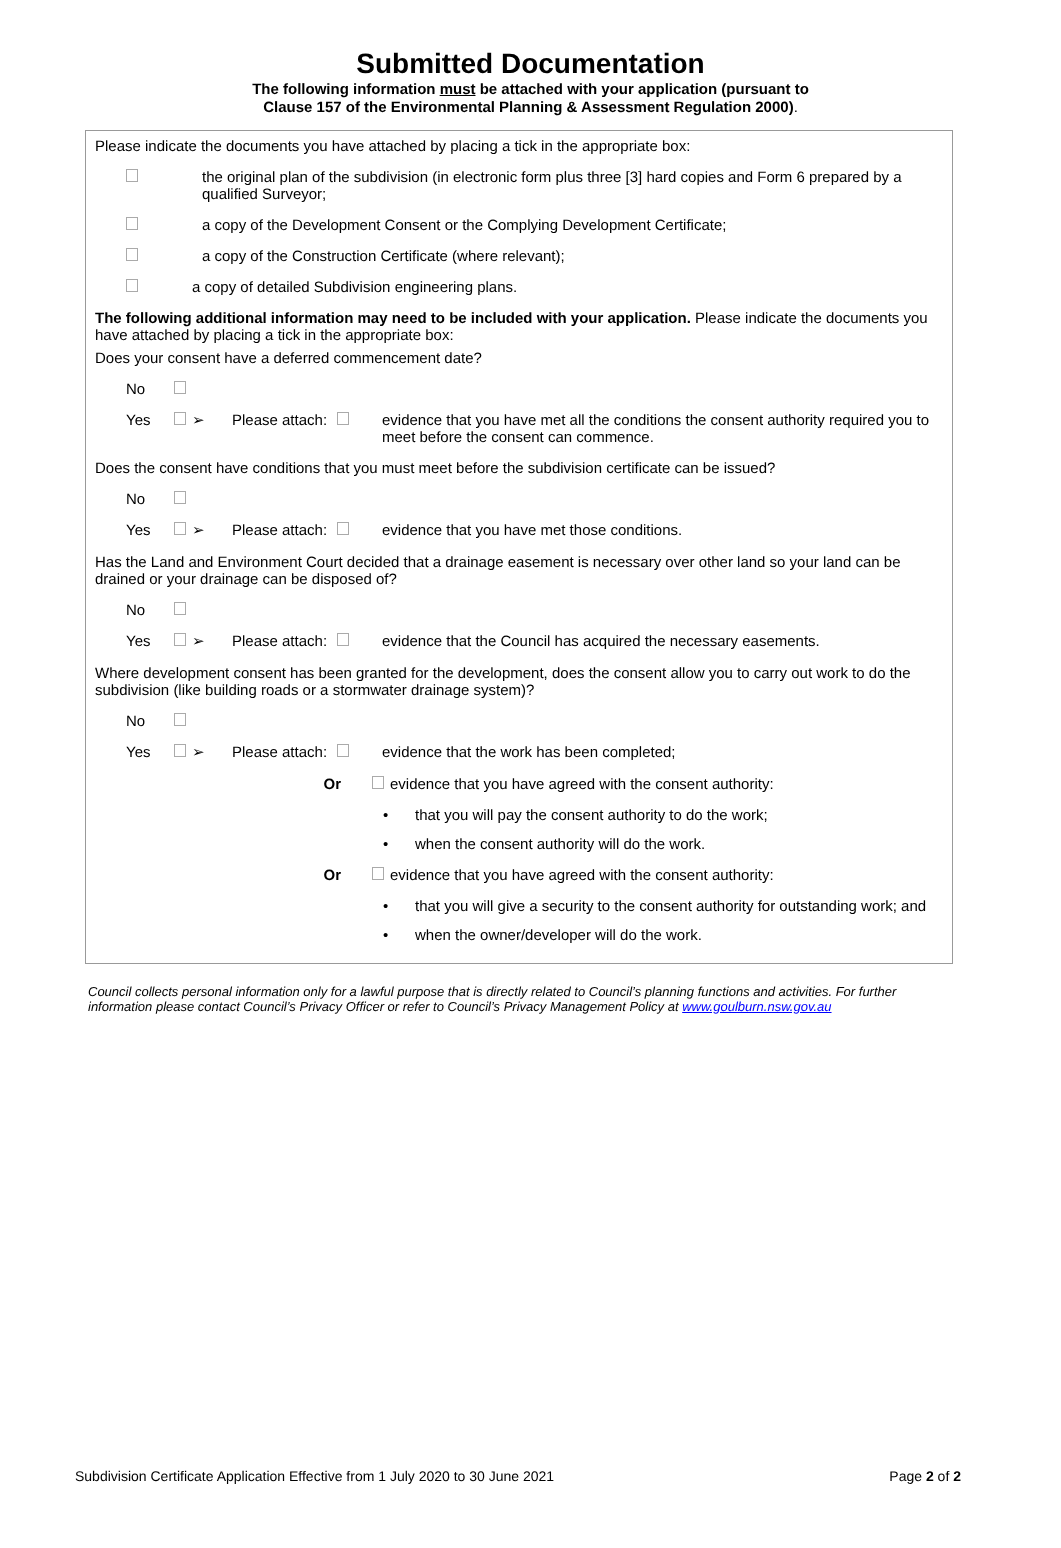Submitted Documentation
The following information must be attached with your application (pursuant to
Clause 157 of the Environmental Planning & Assessment Regulation 2000).
Please indicate the documents you have attached by placing a tick in the appropriate box:
the original plan of the subdivision (in electronic form plus three [3] hard copies and Form 6 prepared by a qualified Surveyor;
a copy of the Development Consent or the Complying Development Certificate;
a copy of the Construction Certificate (where relevant);
a copy of detailed Subdivision engineering plans.
The following additional information may need to be included with your application. Please indicate the documents you have attached by placing a tick in the appropriate box:
Does your consent have a deferred commencement date?
No
Yes ➢ Please attach: evidence that you have met all the conditions the consent authority required you to meet before the consent can commence.
Does the consent have conditions that you must meet before the subdivision certificate can be issued?
No
Yes ➢ Please attach: evidence that you have met those conditions.
Has the Land and Environment Court decided that a drainage easement is necessary over other land so your land can be drained or your drainage can be disposed of?
No
Yes ➢ Please attach: evidence that the Council has acquired the necessary easements.
Where development consent has been granted for the development, does the consent allow you to carry out work to do the subdivision (like building roads or a stormwater drainage system)?
No
Yes ➢ Please attach: evidence that the work has been completed;
Or evidence that you have agreed with the consent authority:
• that you will pay the consent authority to do the work;
• when the consent authority will do the work.
Or evidence that you have agreed with the consent authority:
• that you will give a security to the consent authority for outstanding work; and
• when the owner/developer will do the work.
Council collects personal information only for a lawful purpose that is directly related to Council’s planning functions and activities. For further information please contact Council’s Privacy Officer or refer to Council’s Privacy Management Policy at www.goulburn.nsw.gov.au
Subdivision Certificate Application Effective from 1 July 2020 to 30 June 2021 Page 2 of 2